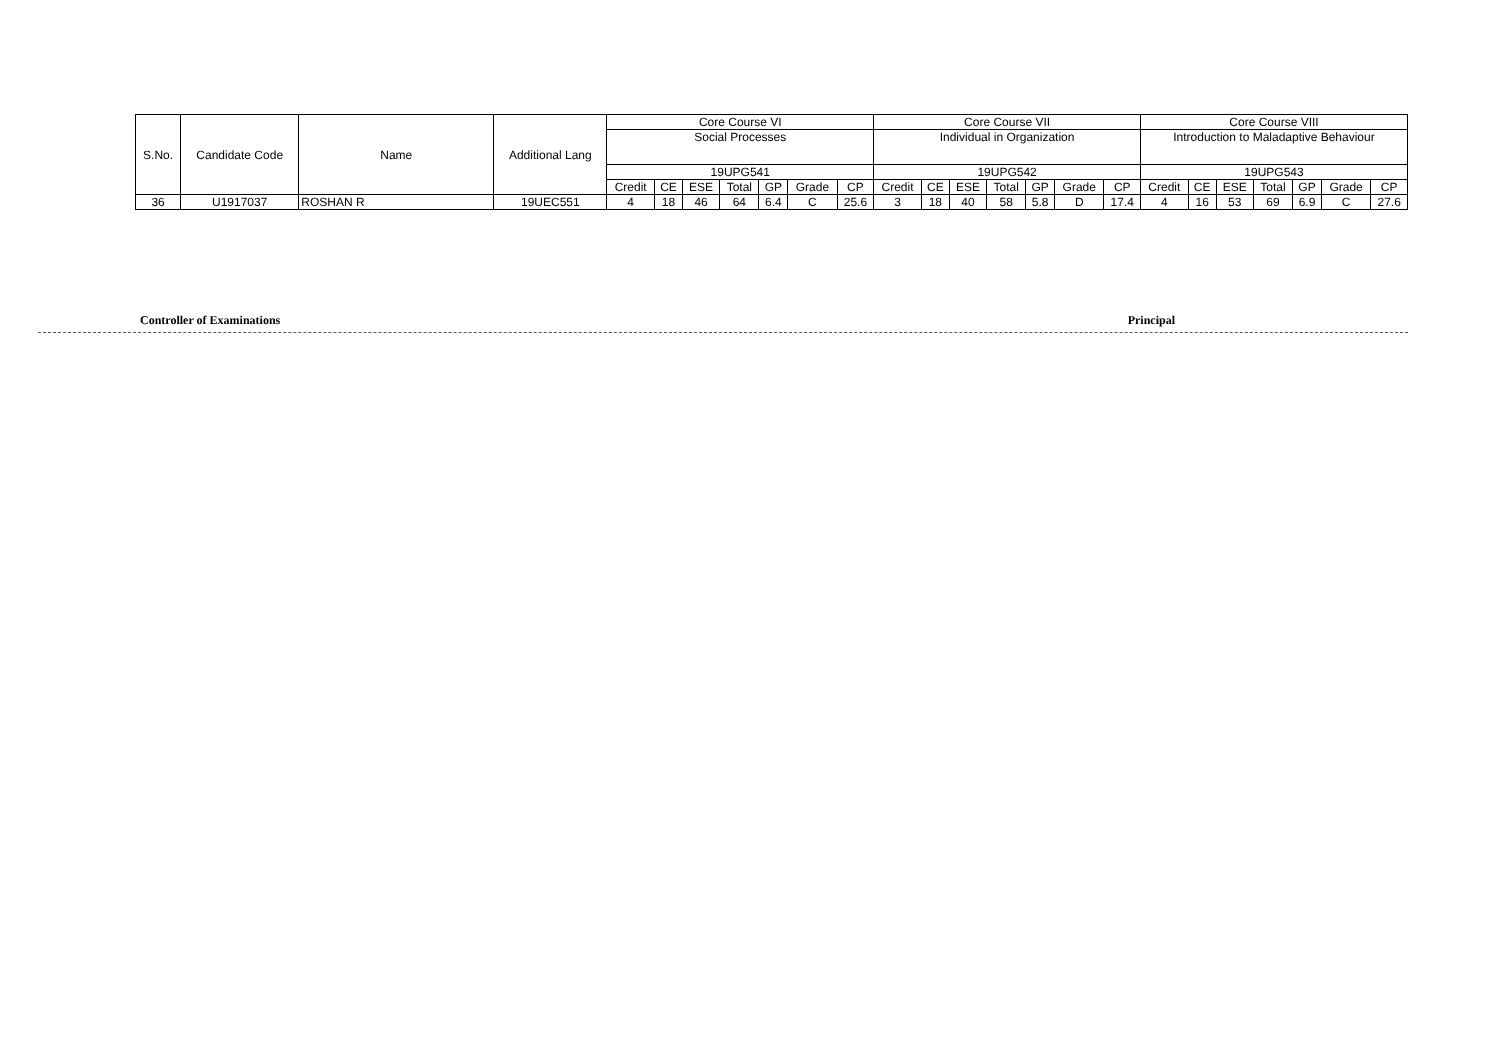| S.No. | Candidate Code | Name | Additional Lang | Core Course VI | | | | | | | Core Course VII | | | | | | | Core Course VIII | | | | | | |
| --- | --- | --- | --- | --- | --- | --- | --- | --- | --- | --- | --- | --- | --- | --- | --- | --- | --- | --- | --- | --- | --- | --- | --- | --- |
| | | | | Social Processes | | | | | | | Individual in Organization | | | | | | | Introduction to Maladaptive Behaviour | | | | | | |
| | | | | 19UPG541 | | | | | | | 19UPG542 | | | | | | | 19UPG543 | | | | | | |
| | | | | Credit | CE | ESE | Total | GP | Grade | CP | Credit | CE | ESE | Total | GP | Grade | CP | Credit | CE | ESE | Total | GP | Grade | CP |
| 36 | U1917037 | ROSHAN R | 19UEC551 | 4 | 18 | 46 | 64 | 6.4 | C | 25.6 | 3 | 18 | 40 | 58 | 5.8 | D | 17.4 | 4 | 16 | 53 | 69 | 6.9 | C | 27.6 |
Controller of Examinations Principal